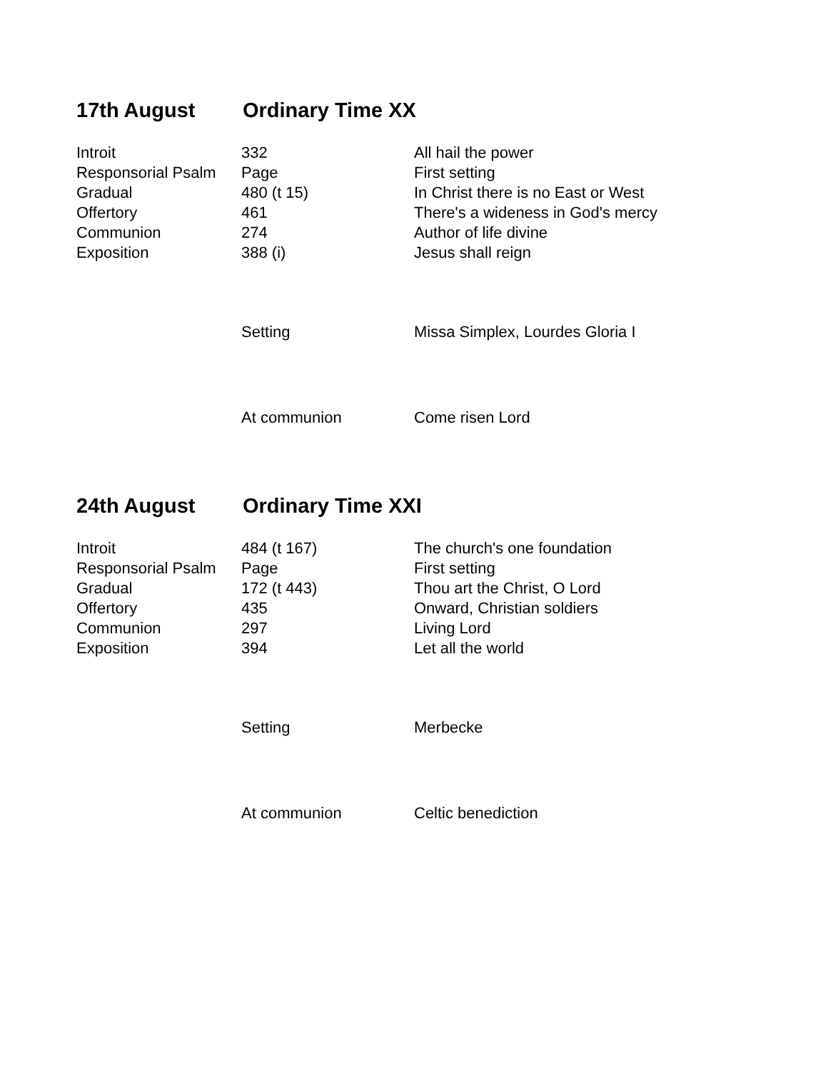17th August Ordinary Time XX
| Introit | 332 | All hail the power |
| Responsorial Psalm | Page | First setting |
| Gradual | 480 (t 15) | In Christ there is no East or West |
| Offertory | 461 | There's a wideness in God's mercy |
| Communion | 274 | Author of life divine |
| Exposition | 388 (i) | Jesus shall reign |
| | Setting | Missa Simplex, Lourdes Gloria I |
| | At communion | Come risen Lord |
24th August Ordinary Time XXI
| Introit | 484 (t 167) | The church's one foundation |
| Responsorial Psalm | Page | First setting |
| Gradual | 172 (t 443) | Thou art the Christ, O Lord |
| Offertory | 435 | Onward, Christian soldiers |
| Communion | 297 | Living Lord |
| Exposition | 394 | Let all the world |
| | Setting | Merbecke |
| | At communion | Celtic benediction |